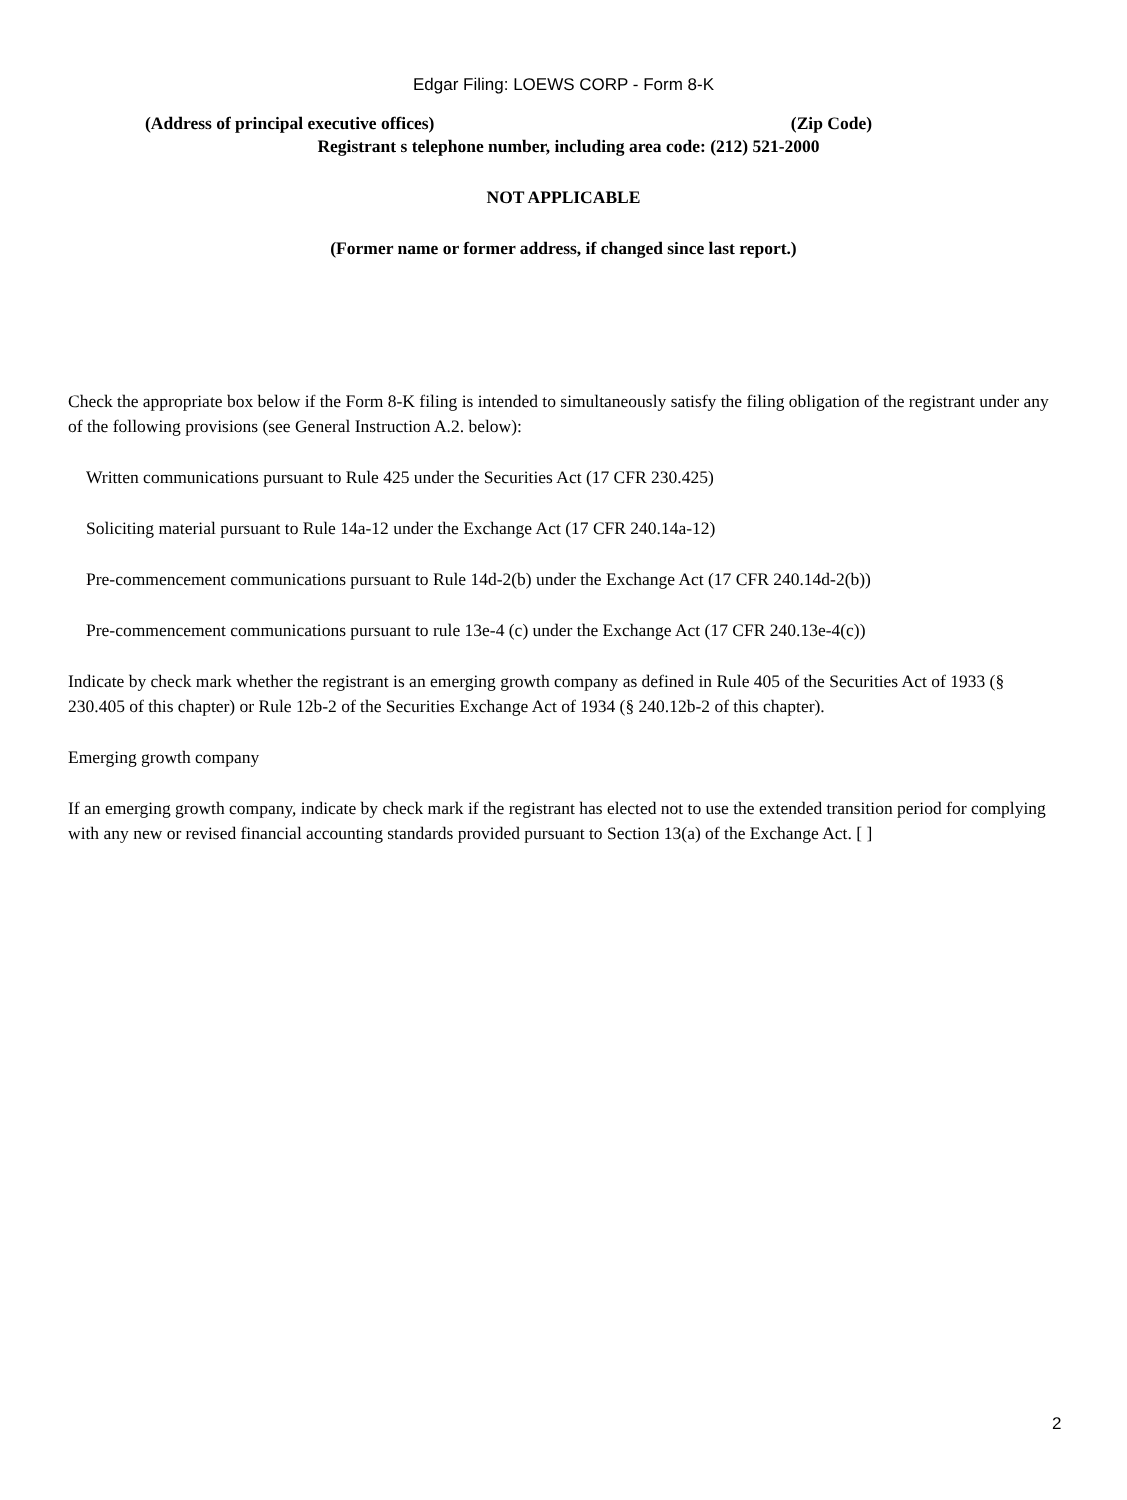Edgar Filing: LOEWS CORP - Form 8-K
(Address of principal executive offices) (Zip Code)
Registrant s telephone number, including area code: (212) 521-2000
NOT APPLICABLE
(Former name or former address, if changed since last report.)
Check the appropriate box below if the Form 8-K filing is intended to simultaneously satisfy the filing obligation of the registrant under any of the following provisions (see General Instruction A.2. below):
Written communications pursuant to Rule 425 under the Securities Act (17 CFR 230.425)
Soliciting material pursuant to Rule 14a-12 under the Exchange Act (17 CFR 240.14a-12)
Pre-commencement communications pursuant to Rule 14d-2(b) under the Exchange Act (17 CFR 240.14d-2(b))
Pre-commencement communications pursuant to rule 13e-4 (c) under the Exchange Act (17 CFR 240.13e-4(c))
Indicate by check mark whether the registrant is an emerging growth company as defined in Rule 405 of the Securities Act of 1933 (§ 230.405 of this chapter) or Rule 12b-2 of the Securities Exchange Act of 1934 (§ 240.12b-2 of this chapter).
Emerging growth company
If an emerging growth company, indicate by check mark if the registrant has elected not to use the extended transition period for complying with any new or revised financial accounting standards provided pursuant to Section 13(a) of the Exchange Act. [ ]
2